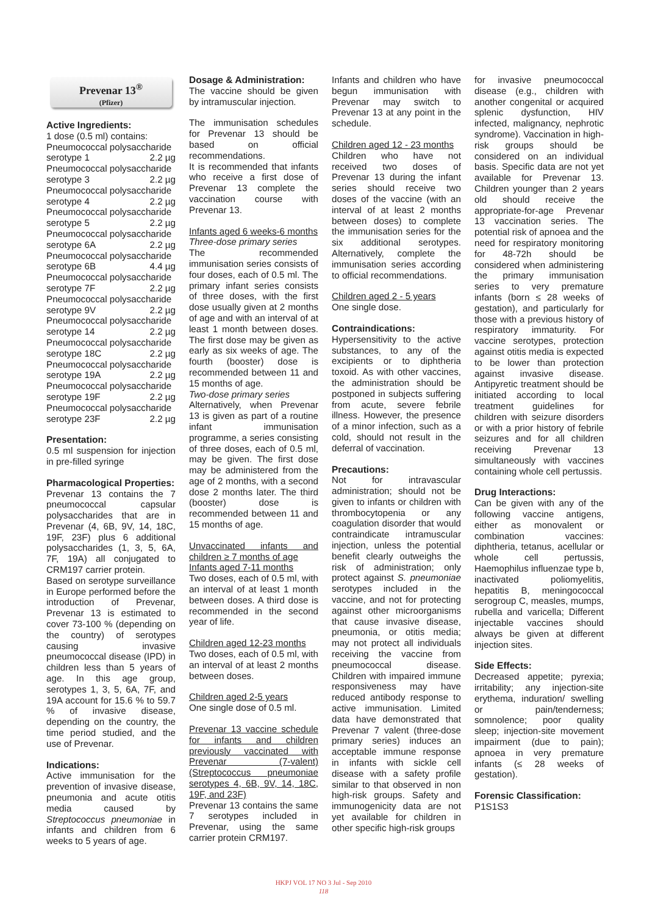Prevenar 13<sup>®</sup>
(Pfizer)
Active Ingredients:
1 dose (0.5 ml) contains:
Pneumococcal polysaccharide
serotype 1 2.2 µg
Pneumococcal polysaccharide
serotype 3 2.2 µg
Pneumococcal polysaccharide
serotype 4 2.2 µg
Pneumococcal polysaccharide
serotype 5 2.2 µg
Pneumococcal polysaccharide
serotype 6A 2.2 µg
Pneumococcal polysaccharide
serotype 6B 4.4 µg
Pneumococcal polysaccharide
serotype 7F 2.2 µg
Pneumococcal polysaccharide
serotype 9V 2.2 µg
Pneumococcal polysaccharide
serotype 14 2.2 µg
Pneumococcal polysaccharide
serotype 18C 2.2 µg
Pneumococcal polysaccharide
serotype 19A 2.2 µg
Pneumococcal polysaccharide
serotype 19F 2.2 µg
Pneumococcal polysaccharide
serotype 23F 2.2 µg
Presentation:
0.5 ml suspension for injection in pre-filled syringe
Pharmacological Properties:
Prevenar 13 contains the 7 pneumococcal capsular polysaccharides that are in Prevenar (4, 6B, 9V, 14, 18C, 19F, 23F) plus 6 additional polysaccharides (1, 3, 5, 6A, 7F, 19A) all conjugated to CRM197 carrier protein.
Based on serotype surveillance in Europe performed before the introduction of Prevenar, Prevenar 13 is estimated to cover 73-100 % (depending on the country) of serotypes causing invasive pneumococcal disease (IPD) in children less than 5 years of age. In this age group, serotypes 1, 3, 5, 6A, 7F, and 19A account for 15.6 % to 59.7 % of invasive disease, depending on the country, the time period studied, and the use of Prevenar.
Indications:
Active immunisation for the prevention of invasive disease, pneumonia and acute otitis media caused by Streptococcus pneumoniae in infants and children from 6 weeks to 5 years of age.
Dosage & Administration:
The vaccine should be given by intramuscular injection.
The immunisation schedules for Prevenar 13 should be based on official recommendations.
It is recommended that infants who receive a first dose of Prevenar 13 complete the vaccination course with Prevenar 13.
Infants aged 6 weeks-6 months
Three-dose primary series
The recommended immunisation series consists of four doses, each of 0.5 ml. The primary infant series consists of three doses, with the first dose usually given at 2 months of age and with an interval of at least 1 month between doses. The first dose may be given as early as six weeks of age. The fourth (booster) dose is recommended between 11 and 15 months of age.
Two-dose primary series
Alternatively, when Prevenar 13 is given as part of a routine infant immunisation programme, a series consisting of three doses, each of 0.5 ml, may be given. The first dose may be administered from the age of 2 months, with a second dose 2 months later. The third (booster) dose is recommended between 11 and 15 months of age.
Unvaccinated infants and children ≥ 7 months of age
Infants aged 7-11 months
Two doses, each of 0.5 ml, with an interval of at least 1 month between doses. A third dose is recommended in the second year of life.
Children aged 12-23 months
Two doses, each of 0.5 ml, with an interval of at least 2 months between doses.
Children aged 2-5 years
One single dose of 0.5 ml.
Prevenar 13 vaccine schedule for infants and children previously vaccinated with Prevenar (7-valent) (Streptococcus pneumoniae serotypes 4, 6B, 9V, 14, 18C, 19F, and 23F)
Prevenar 13 contains the same 7 serotypes included in Prevenar, using the same carrier protein CRM197.
Infants and children who have begun immunisation with Prevenar may switch to Prevenar 13 at any point in the schedule.
Children aged 12 - 23 months
Children who have not received two doses of Prevenar 13 during the infant series should receive two doses of the vaccine (with an interval of at least 2 months between doses) to complete the immunisation series for the six additional serotypes. Alternatively, complete the immunisation series according to official recommendations.
Children aged 2 - 5 years
One single dose.
Contraindications:
Hypersensitivity to the active substances, to any of the excipients or to diphtheria toxoid. As with other vaccines, the administration should be postponed in subjects suffering from acute, severe febrile illness. However, the presence of a minor infection, such as a cold, should not result in the deferral of vaccination.
Precautions:
Not for intravascular administration; should not be given to infants or children with thrombocytopenia or any coagulation disorder that would contraindicate intramuscular injection, unless the potential benefit clearly outweighs the risk of administration; only protect against S. pneumoniae serotypes included in the vaccine, and not for protecting against other microorganisms that cause invasive disease, pneumonia, or otitis media; may not protect all individuals receiving the vaccine from pneumococcal disease. Children with impaired immune responsiveness may have reduced antibody response to active immunisation. Limited data have demonstrated that Prevenar 7 valent (three-dose primary series) induces an acceptable immune response in infants with sickle cell disease with a safety profile similar to that observed in non high-risk groups. Safety and immunogenicity data are not yet available for children in other specific high-risk groups
for invasive pneumococcal disease (e.g., children with another congenital or acquired splenic dysfunction, HIV infected, malignancy, nephrotic syndrome). Vaccination in high-risk groups should be considered on an individual basis. Specific data are not yet available for Prevenar 13. Children younger than 2 years old should receive the appropriate-for-age Prevenar 13 vaccination series. The potential risk of apnoea and the need for respiratory monitoring for 48-72h should be considered when administering the primary immunisation series to very premature infants (born ≤ 28 weeks of gestation), and particularly for those with a previous history of respiratory immaturity. For vaccine serotypes, protection against otitis media is expected to be lower than protection against invasive disease. Antipyretic treatment should be initiated according to local treatment guidelines for children with seizure disorders or with a prior history of febrile seizures and for all children receiving Prevenar 13 simultaneously with vaccines containing whole cell pertussis.
Drug Interactions:
Can be given with any of the following vaccine antigens, either as monovalent or combination vaccines: diphtheria, tetanus, acellular or whole cell pertussis, Haemophilus influenzae type b, inactivated poliomyelitis, hepatitis B, meningococcal serogroup C, measles, mumps, rubella and varicella; Different injectable vaccines should always be given at different injection sites.
Side Effects:
Decreased appetite; pyrexia; irritability; any injection-site erythema, induration/ swelling or pain/tenderness; somnolence; poor quality sleep; injection-site movement impairment (due to pain); apnoea in very premature infants (≤ 28 weeks of gestation).
Forensic Classification:
P1S1S3
HKPJ VOL 17 NO 3 Jul - Sep 2010
118